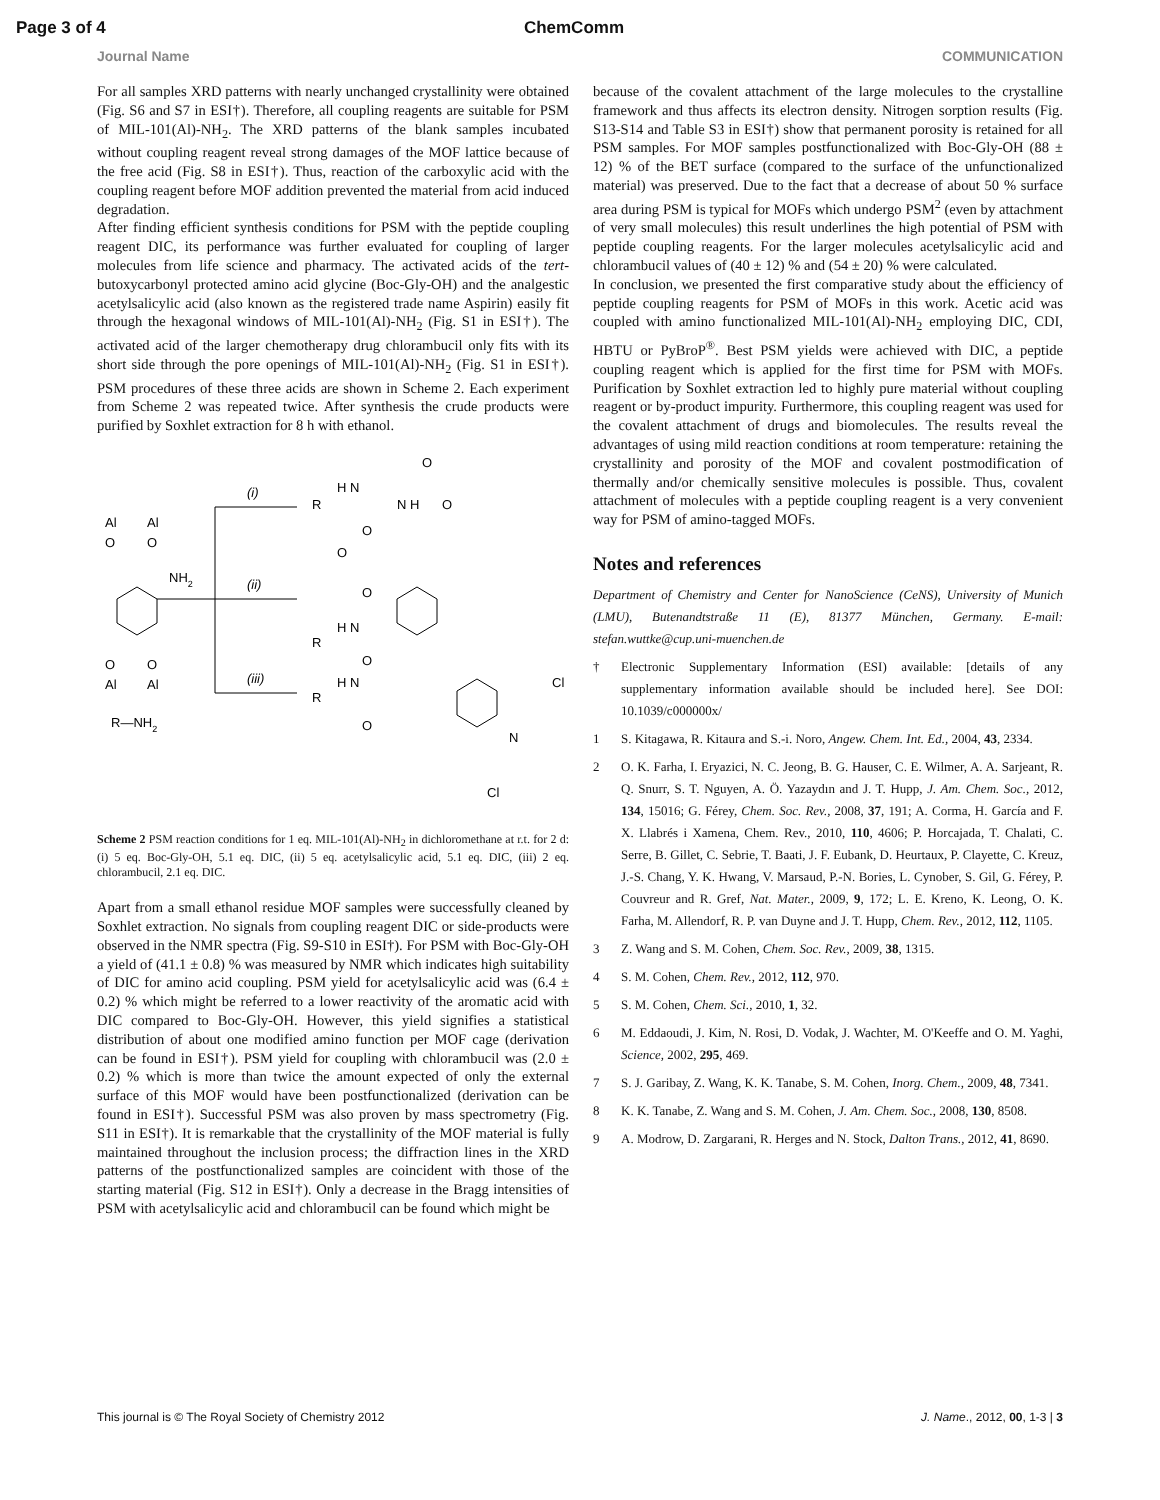Page 3 of 4 ChemComm
Journal Name COMMUNICATION
For all samples XRD patterns with nearly unchanged crystallinity were obtained (Fig. S6 and S7 in ESI†). Therefore, all coupling reagents are suitable for PSM of MIL-101(Al)-NH<sub>2</sub>. The XRD patterns of the blank samples incubated without coupling reagent reveal strong damages of the MOF lattice because of the free acid (Fig. S8 in ESI†). Thus, reaction of the carboxylic acid with the coupling reagent before MOF addition prevented the material from acid induced degradation.
After finding efficient synthesis conditions for PSM with the peptide coupling reagent DIC, its performance was further evaluated for coupling of larger molecules from life science and pharmacy. The activated acids of the tert-butoxycarbonyl protected amino acid glycine (Boc-Gly-OH) and the analgestic acetylsalicylic acid (also known as the registered trade name Aspirin) easily fit through the hexagonal windows of MIL-101(Al)-NH<sub>2</sub> (Fig. S1 in ESI†). The activated acid of the larger chemotherapy drug chlorambucil only fits with its short side through the pore openings of MIL-101(Al)-NH<sub>2</sub> (Fig. S1 in ESI†). PSM procedures of these three acids are shown in Scheme 2. Each experiment from Scheme 2 was repeated twice. After synthesis the crude products were purified by Soxhlet extraction for 8 h with ethanol.
Al
Al
O
O
NH2
O
O
Al
Al
R—NH2
(i)
(ii)
(iii)
R
H N
O
N H
O
O
O
O
H N
R
O
H N
R
O
N
Cl
Cl
Scheme 2 PSM reaction conditions for 1 eq. MIL-101(Al)-NH<sub>2</sub> in dichloromethane at r.t. for 2 d: (i) 5 eq. Boc-Gly-OH, 5.1 eq. DIC, (ii) 5 eq. acetylsalicylic acid, 5.1 eq. DIC, (iii) 2 eq. chlorambucil, 2.1 eq. DIC.
Apart from a small ethanol residue MOF samples were successfully cleaned by Soxhlet extraction. No signals from coupling reagent DIC or side-products were observed in the NMR spectra (Fig. S9-S10 in ESI†). For PSM with Boc-Gly-OH a yield of (41.1 ± 0.8) % was measured by NMR which indicates high suitability of DIC for amino acid coupling. PSM yield for acetylsalicylic acid was (6.4 ± 0.2) % which might be referred to a lower reactivity of the aromatic acid with DIC compared to Boc-Gly-OH. However, this yield signifies a statistical distribution of about one modified amino function per MOF cage (derivation can be found in ESI†). PSM yield for coupling with chlorambucil was (2.0 ± 0.2) % which is more than twice the amount expected of only the external surface of this MOF would have been postfunctionalized (derivation can be found in ESI†). Successful PSM was also proven by mass spectrometry (Fig. S11 in ESI†). It is remarkable that the crystallinity of the MOF material is fully maintained throughout the inclusion process; the diffraction lines in the XRD patterns of the postfunctionalized samples are coincident with those of the starting material (Fig. S12 in ESI†). Only a decrease in the Bragg intensities of PSM with acetylsalicylic acid and chlorambucil can be found which might be
because of the covalent attachment of the large molecules to the crystalline framework and thus affects its electron density. Nitrogen sorption results (Fig. S13-S14 and Table S3 in ESI†) show that permanent porosity is retained for all PSM samples. For MOF samples postfunctionalized with Boc-Gly-OH (88 ± 12) % of the BET surface (compared to the surface of the unfunctionalized material) was preserved. Due to the fact that a decrease of about 50 % surface area during PSM is typical for MOFs which undergo PSM<sup>2</sup> (even by attachment of very small molecules) this result underlines the high potential of PSM with peptide coupling reagents. For the larger molecules acetylsalicylic acid and chlorambucil values of (40 ± 12) % and (54 ± 20) % were calculated.
In conclusion, we presented the first comparative study about the efficiency of peptide coupling reagents for PSM of MOFs in this work. Acetic acid was coupled with amino functionalized MIL-101(Al)-NH<sub>2</sub> employing DIC, CDI, HBTU or PyBroP<sup>®</sup>. Best PSM yields were achieved with DIC, a peptide coupling reagent which is applied for the first time for PSM with MOFs. Purification by Soxhlet extraction led to highly pure material without coupling reagent or by-product impurity. Furthermore, this coupling reagent was used for the covalent attachment of drugs and biomolecules. The results reveal the advantages of using mild reaction conditions at room temperature: retaining the crystallinity and porosity of the MOF and covalent postmodification of thermally and/or chemically sensitive molecules is possible. Thus, covalent attachment of molecules with a peptide coupling reagent is a very convenient way for PSM of amino-tagged MOFs.
Notes and references
Department of Chemistry and Center for NanoScience (CeNS), University of Munich (LMU), Butenandtstraße 11 (E), 81377 München, Germany. E-mail: stefan.wuttke@cup.uni-muenchen.de
† Electronic Supplementary Information (ESI) available: [details of any supplementary information available should be included here]. See DOI: 10.1039/c000000x/
1 S. Kitagawa, R. Kitaura and S.-i. Noro, Angew. Chem. Int. Ed., 2004, 43, 2334.
2 O. K. Farha, I. Eryazici, N. C. Jeong, B. G. Hauser, C. E. Wilmer, A. A. Sarjeant, R. Q. Snurr, S. T. Nguyen, A. Ö. Yazaydın and J. T. Hupp, J. Am. Chem. Soc., 2012, 134, 15016; G. Férey, Chem. Soc. Rev., 2008, 37, 191; A. Corma, H. García and F. X. Llabrés i Xamena, Chem. Rev., 2010, 110, 4606; P. Horcajada, T. Chalati, C. Serre, B. Gillet, C. Sebrie, T. Baati, J. F. Eubank, D. Heurtaux, P. Clayette, C. Kreuz, J.-S. Chang, Y. K. Hwang, V. Marsaud, P.-N. Bories, L. Cynober, S. Gil, G. Férey, P. Couvreur and R. Gref, Nat. Mater., 2009, 9, 172; L. E. Kreno, K. Leong, O. K. Farha, M. Allendorf, R. P. van Duyne and J. T. Hupp, Chem. Rev., 2012, 112, 1105.
3 Z. Wang and S. M. Cohen, Chem. Soc. Rev., 2009, 38, 1315.
4 S. M. Cohen, Chem. Rev., 2012, 112, 970.
5 S. M. Cohen, Chem. Sci., 2010, 1, 32.
6 M. Eddaoudi, J. Kim, N. Rosi, D. Vodak, J. Wachter, M. O'Keeffe and O. M. Yaghi, Science, 2002, 295, 469.
7 S. J. Garibay, Z. Wang, K. K. Tanabe, S. M. Cohen, Inorg. Chem., 2009, 48, 7341.
8 K. K. Tanabe, Z. Wang and S. M. Cohen, J. Am. Chem. Soc., 2008, 130, 8508.
9 A. Modrow, D. Zargarani, R. Herges and N. Stock, Dalton Trans., 2012, 41, 8690.
This journal is © The Royal Society of Chemistry 2012 J. Name., 2012, 00, 1-3 | 3